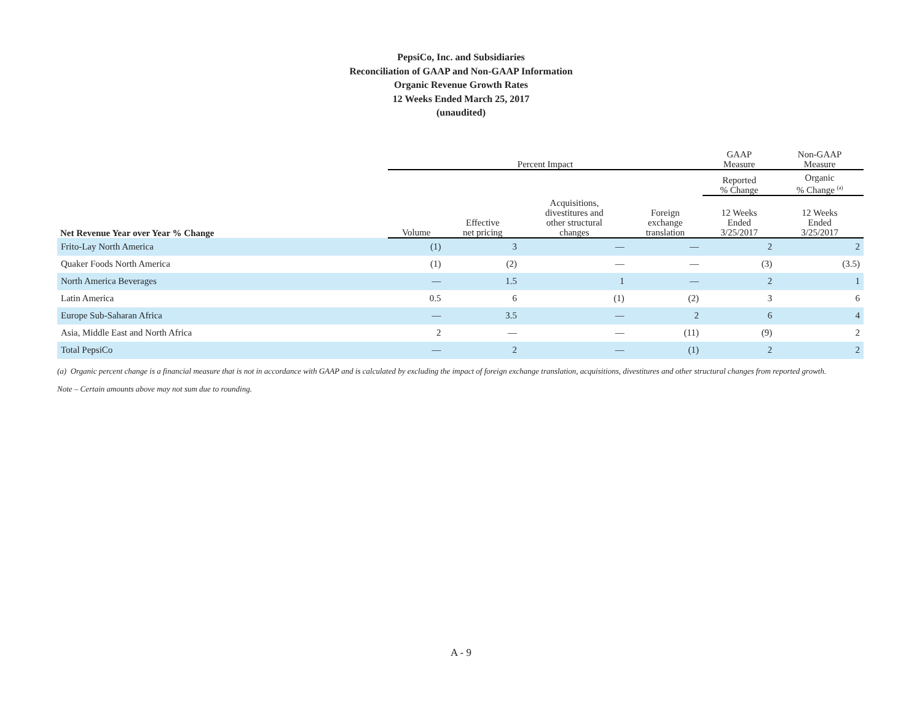PepsiCo, Inc. and Subsidiaries
Reconciliation of GAAP and Non-GAAP Information
Organic Revenue Growth Rates
12 Weeks Ended March 25, 2017
(unaudited)
| | Percent Impact | | | | GAAP Measure | Non-GAAP Measure |
| --- | --- | --- | --- | --- | --- | --- |
| | | | | | Reported % Change | Organic % Change <sup>(a)</sup> |
| Net Revenue Year over Year % Change | Volume | Effective net pricing | Acquisitions, divestitures and other structural changes | Foreign exchange translation | 12 Weeks Ended 3/25/2017 | 12 Weeks Ended 3/25/2017 |
| Frito-Lay North America | (1) | 3 | — | — | 2 | 2 |
| Quaker Foods North America | (1) | (2) | — | — | (3) | (3.5) |
| North America Beverages | — | 1.5 | 1 | — | 2 | 1 |
| Latin America | 0.5 | 6 | (1) | (2) | 3 | 6 |
| Europe Sub-Saharan Africa | — | 3.5 | — | 2 | 6 | 4 |
| Asia, Middle East and North Africa | 2 | — | — | (11) | (9) | 2 |
| Total PepsiCo | — | 2 | — | (1) | 2 | 2 |
(a) Organic percent change is a financial measure that is not in accordance with GAAP and is calculated by excluding the impact of foreign exchange translation, acquisitions, divestitures and other structural changes from reported growth.
Note – Certain amounts above may not sum due to rounding.
A - 9